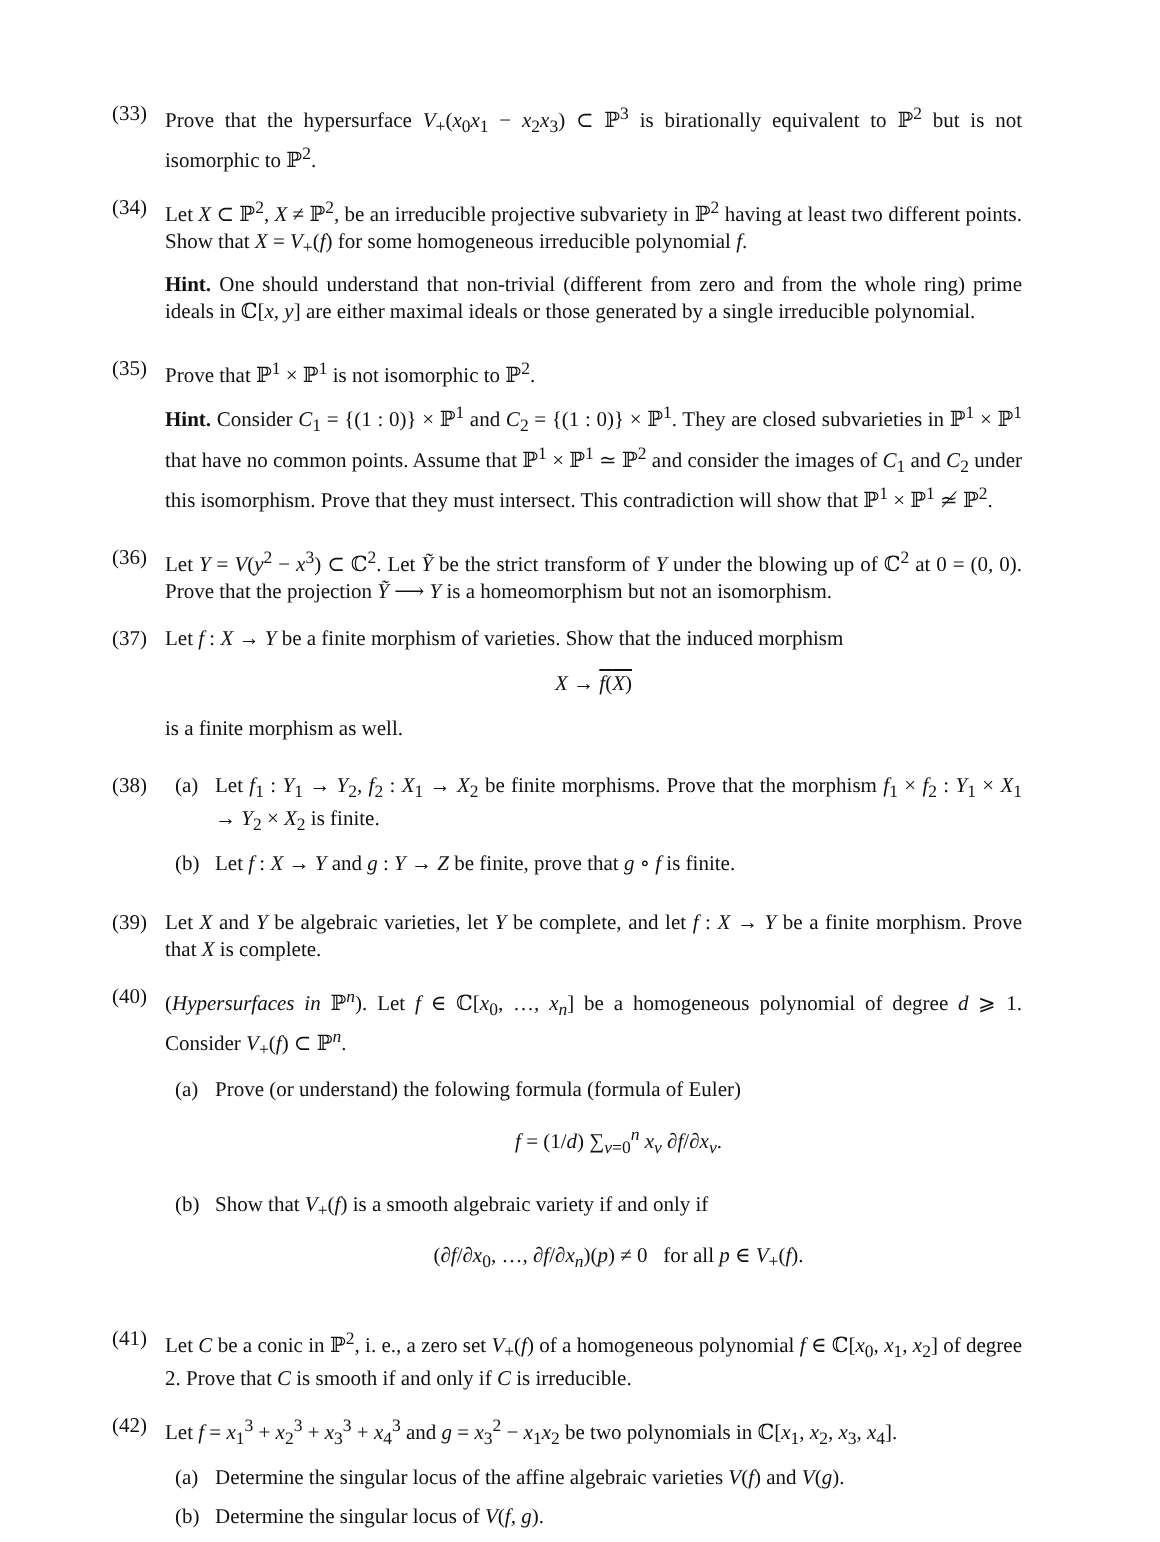(33) Prove that the hypersurface V<sub>+</sub>(x<sub>0</sub>x<sub>1</sub> − x<sub>2</sub>x<sub>3</sub>) ⊂ ℙ<sup>3</sup> is birationally equivalent to ℙ<sup>2</sup> but is not isomorphic to ℙ<sup>2</sup>.
(34) Let X ⊂ ℙ<sup>2</sup>, X ≠ ℙ<sup>2</sup>, be an irreducible projective subvariety in ℙ<sup>2</sup> having at least two different points. Show that X = V<sub>+</sub>(f) for some homogeneous irreducible polynomial f.
Hint. One should understand that non-trivial (different from zero and from the whole ring) prime ideals in ℂ[x, y] are either maximal ideals or those generated by a single irreducible polynomial.
(35) Prove that ℙ<sup>1</sup> × ℙ<sup>1</sup> is not isomorphic to ℙ<sup>2</sup>.
Hint. Consider C<sub>1</sub> = {(1 : 0)} × ℙ<sup>1</sup> and C<sub>2</sub> = {(1 : 0)} × ℙ<sup>1</sup>. They are closed subvarieties in ℙ<sup>1</sup> × ℙ<sup>1</sup> that have no common points. Assume that ℙ<sup>1</sup> × ℙ<sup>1</sup> ≃ ℙ<sup>2</sup> and consider the images of C<sub>1</sub> and C<sub>2</sub> under this isomorphism. Prove that they must intersect. This contradiction will show that ℙ<sup>1</sup> × ℙ<sup>1</sup> ≄ ℙ<sup>2</sup>.
(36) Let Y = V(y<sup>2</sup> − x<sup>3</sup>) ⊂ ℂ<sup>2</sup>. Let Ỹ be the strict transform of Y under the blowing up of ℂ<sup>2</sup> at 0 = (0, 0). Prove that the projection Ỹ ⟶ Y is a homeomorphism but not an isomorphism.
(37) Let f : X → Y be a finite morphism of varieties. Show that the induced morphism
X → f(X)
is a finite morphism as well.
(38) (a) Let f<sub>1</sub> : Y<sub>1</sub> → Y<sub>2</sub>, f<sub>2</sub> : X<sub>1</sub> → X<sub>2</sub> be finite morphisms. Prove that the morphism f<sub>1</sub> × f<sub>2</sub> : Y<sub>1</sub> × X<sub>1</sub> → Y<sub>2</sub> × X<sub>2</sub> is finite.
(b) Let f : X → Y and g : Y → Z be finite, prove that g ∘ f is finite.
(39) Let X and Y be algebraic varieties, let Y be complete, and let f : X → Y be a finite morphism. Prove that X is complete.
(40) (Hypersurfaces in ℙ<sup>n</sup>). Let f ∈ ℂ[x<sub>0</sub>, …, x<sub>n</sub>] be a homogeneous polynomial of degree d ⩾ 1. Consider V<sub>+</sub>(f) ⊂ ℙ<sup>n</sup>.
(a) Prove (or understand) the folowing formula (formula of Euler)
f = (1/d) ∑<sub>ν=0</sub><sup>n</sup> x<sub>ν</sub> ∂f/∂x<sub>ν</sub>.
(b) Show that V<sub>+</sub>(f) is a smooth algebraic variety if and only if
(∂f/∂x<sub>0</sub>, …, ∂f/∂x<sub>n</sub>)(p) ≠ 0 for all p ∈ V<sub>+</sub>(f).
(41) Let C be a conic in ℙ<sup>2</sup>, i. e., a zero set V<sub>+</sub>(f) of a homogeneous polynomial f ∈ ℂ[x<sub>0</sub>, x<sub>1</sub>, x<sub>2</sub>] of degree 2. Prove that C is smooth if and only if C is irreducible.
(42) Let f = x<sub>1</sub><sup>3</sup> + x<sub>2</sub><sup>3</sup> + x<sub>3</sub><sup>3</sup> + x<sub>4</sub><sup>3</sup> and g = x<sub>3</sub><sup>2</sup> − x<sub>1</sub>x<sub>2</sub> be two polynomials in ℂ[x<sub>1</sub>, x<sub>2</sub>, x<sub>3</sub>, x<sub>4</sub>].
(a) Determine the singular locus of the affine algebraic varieties V(f) and V(g).
(b) Determine the singular locus of V(f, g).